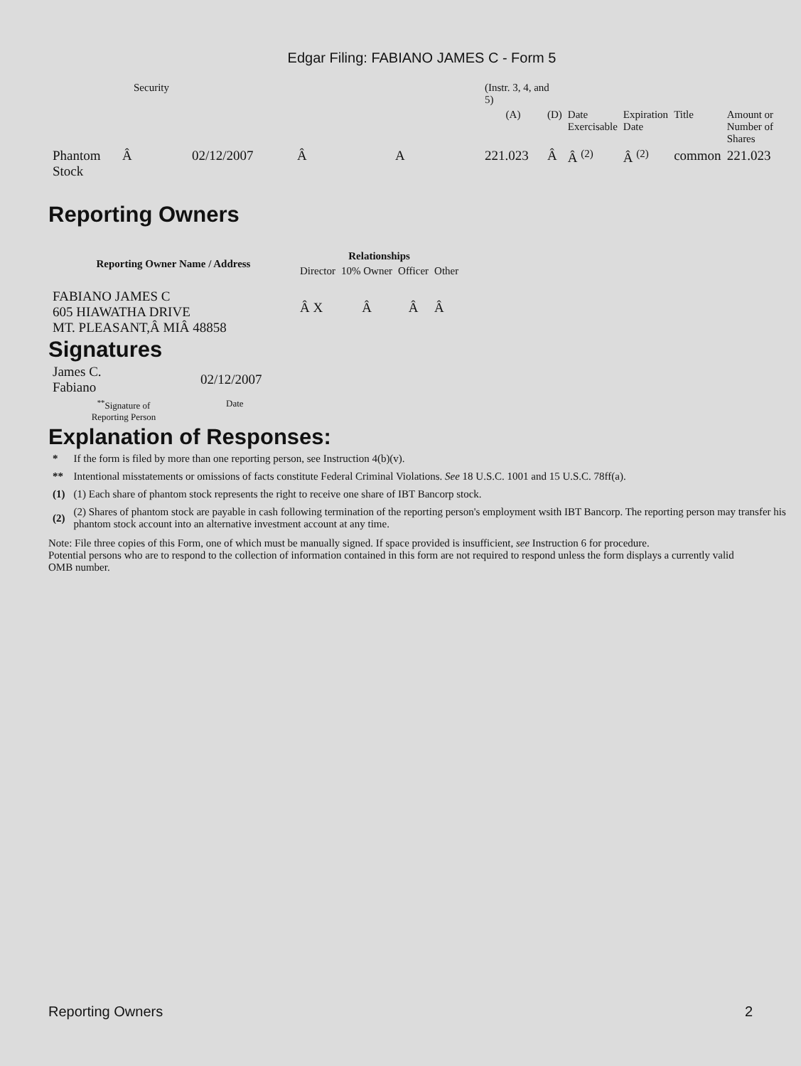Edgar Filing: FABIANO JAMES C - Form 5
| | Security | | | | | (Instr. 3, 4, and 5) | | | | | |
| | | | | | | (A) | (D) | Date Exercisable | Expiration Date | Title | Amount or Number of Shares |
| Phantom Stock | Â | 02/12/2007 | Â | A | | 221.023 | Â | Â <sup>(2)</sup> | Â <sup>(2)</sup> | common | 221.023 |
Reporting Owners
| Reporting Owner Name / Address | Relationships | | | |
| --- | --- | --- | --- | --- |
| | Director | 10% Owner | Officer | Other |
| FABIANO JAMES C 605 HIAWATHA DRIVE MT. PLEASANT,Â MIÂ 48858 | Â X | Â | Â | Â |
Signatures
| James C. Fabiano | 02/12/2007 |
| <sup>**</sup> Signature of Reporting Person | Date |
Explanation of Responses:
| * | If the form is filed by more than one reporting person, see Instruction 4(b)(v). |
| ** | Intentional misstatements or omissions of facts constitute Federal Criminal Violations. See 18 U.S.C. 1001 and 15 U.S.C. 78ff(a). |
| (1) | (1) Each share of phantom stock represents the right to receive one share of IBT Bancorp stock. |
| (2) | (2) Shares of phantom stock are payable in cash following termination of the reporting person's employment wsith IBT Bancorp. The reporting person may transfer his phantom stock account into an alternative investment account at any time. |
Note: File three copies of this Form, one of which must be manually signed. If space provided is insufficient, see Instruction 6 for procedure.
Potential persons who are to respond to the collection of information contained in this form are not required to respond unless the form displays a currently valid OMB number.
Reporting Owners 2